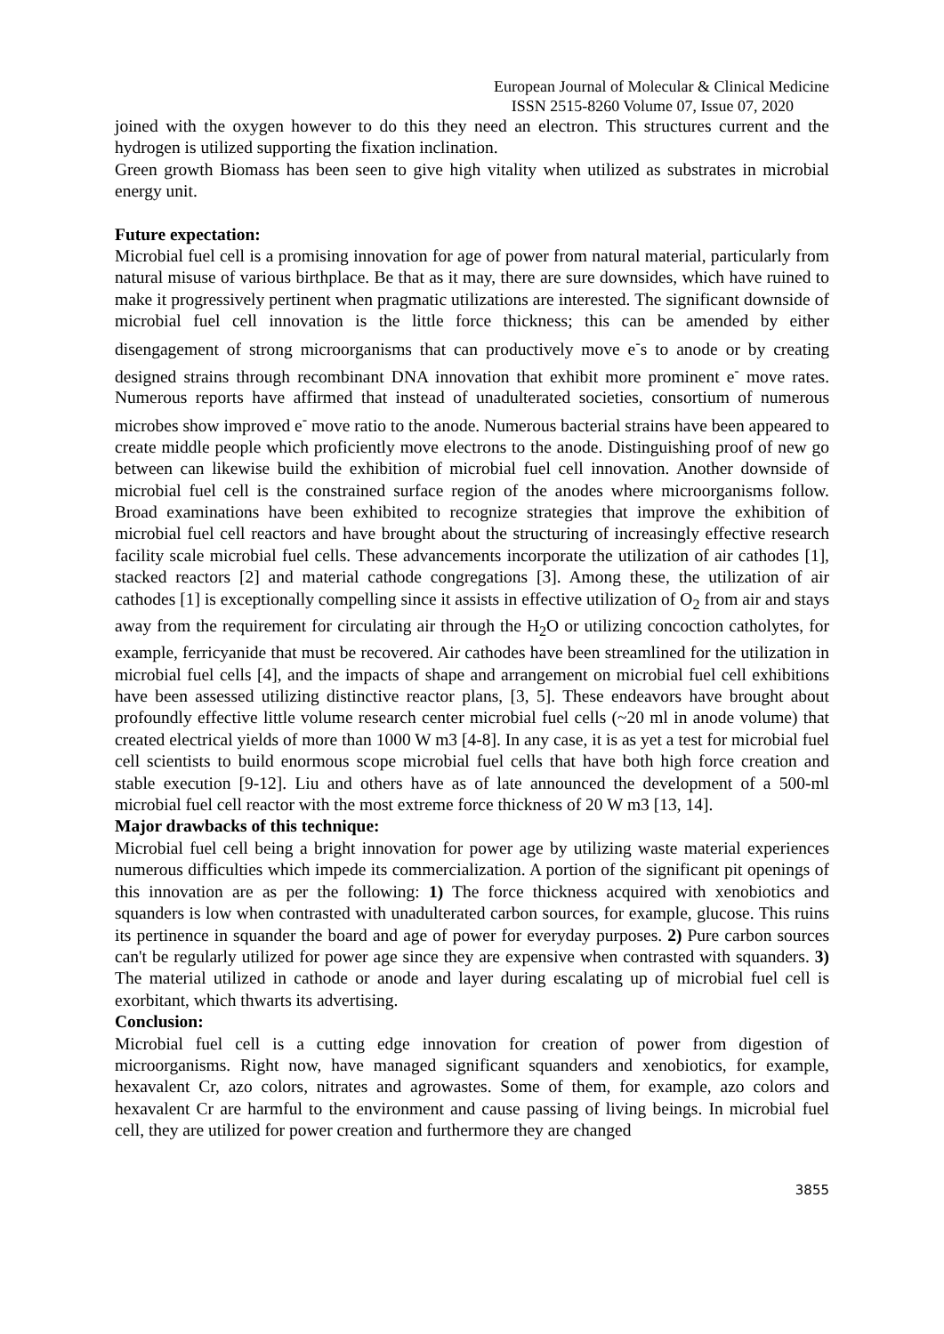European Journal of Molecular & Clinical Medicine
ISSN 2515-8260 Volume 07, Issue 07, 2020
joined with the oxygen however to do this they need an electron. This structures current and the hydrogen is utilized supporting the fixation inclination.
Green growth Biomass has been seen to give high vitality when utilized as substrates in microbial energy unit.
Future expectation:
Microbial fuel cell is a promising innovation for age of power from natural material, particularly from natural misuse of various birthplace. Be that as it may, there are sure downsides, which have ruined to make it progressively pertinent when pragmatic utilizations are interested. The significant downside of microbial fuel cell innovation is the little force thickness; this can be amended by either disengagement of strong microorganisms that can productively move e<sup>-</sup>s to anode or by creating designed strains through recombinant DNA innovation that exhibit more prominent e<sup>-</sup> move rates. Numerous reports have affirmed that instead of unadulterated societies, consortium of numerous microbes show improved e<sup>-</sup> move ratio to the anode. Numerous bacterial strains have been appeared to create middle people which proficiently move electrons to the anode. Distinguishing proof of new go between can likewise build the exhibition of microbial fuel cell innovation. Another downside of microbial fuel cell is the constrained surface region of the anodes where microorganisms follow. Broad examinations have been exhibited to recognize strategies that improve the exhibition of microbial fuel cell reactors and have brought about the structuring of increasingly effective research facility scale microbial fuel cells. These advancements incorporate the utilization of air cathodes [1], stacked reactors [2] and material cathode congregations [3]. Among these, the utilization of air cathodes [1] is exceptionally compelling since it assists in effective utilization of O<sub>2</sub> from air and stays away from the requirement for circulating air through the H<sub>2</sub>O or utilizing concoction catholytes, for example, ferricyanide that must be recovered. Air cathodes have been streamlined for the utilization in microbial fuel cells [4], and the impacts of shape and arrangement on microbial fuel cell exhibitions have been assessed utilizing distinctive reactor plans, [3, 5]. These endeavors have brought about profoundly effective little volume research center microbial fuel cells (~20 ml in anode volume) that created electrical yields of more than 1000 W m3 [4-8]. In any case, it is as yet a test for microbial fuel cell scientists to build enormous scope microbial fuel cells that have both high force creation and stable execution [9-12]. Liu and others have as of late announced the development of a 500-ml microbial fuel cell reactor with the most extreme force thickness of 20 W m3 [13, 14].
Major drawbacks of this technique:
Microbial fuel cell being a bright innovation for power age by utilizing waste material experiences numerous difficulties which impede its commercialization. A portion of the significant pit openings of this innovation are as per the following: 1) The force thickness acquired with xenobiotics and squanders is low when contrasted with unadulterated carbon sources, for example, glucose. This ruins its pertinence in squander the board and age of power for everyday purposes. 2) Pure carbon sources can't be regularly utilized for power age since they are expensive when contrasted with squanders. 3) The material utilized in cathode or anode and layer during escalating up of microbial fuel cell is exorbitant, which thwarts its advertising.
Conclusion:
Microbial fuel cell is a cutting edge innovation for creation of power from digestion of microorganisms. Right now, have managed significant squanders and xenobiotics, for example, hexavalent Cr, azo colors, nitrates and agrowastes. Some of them, for example, azo colors and hexavalent Cr are harmful to the environment and cause passing of living beings. In microbial fuel cell, they are utilized for power creation and furthermore they are changed
3855